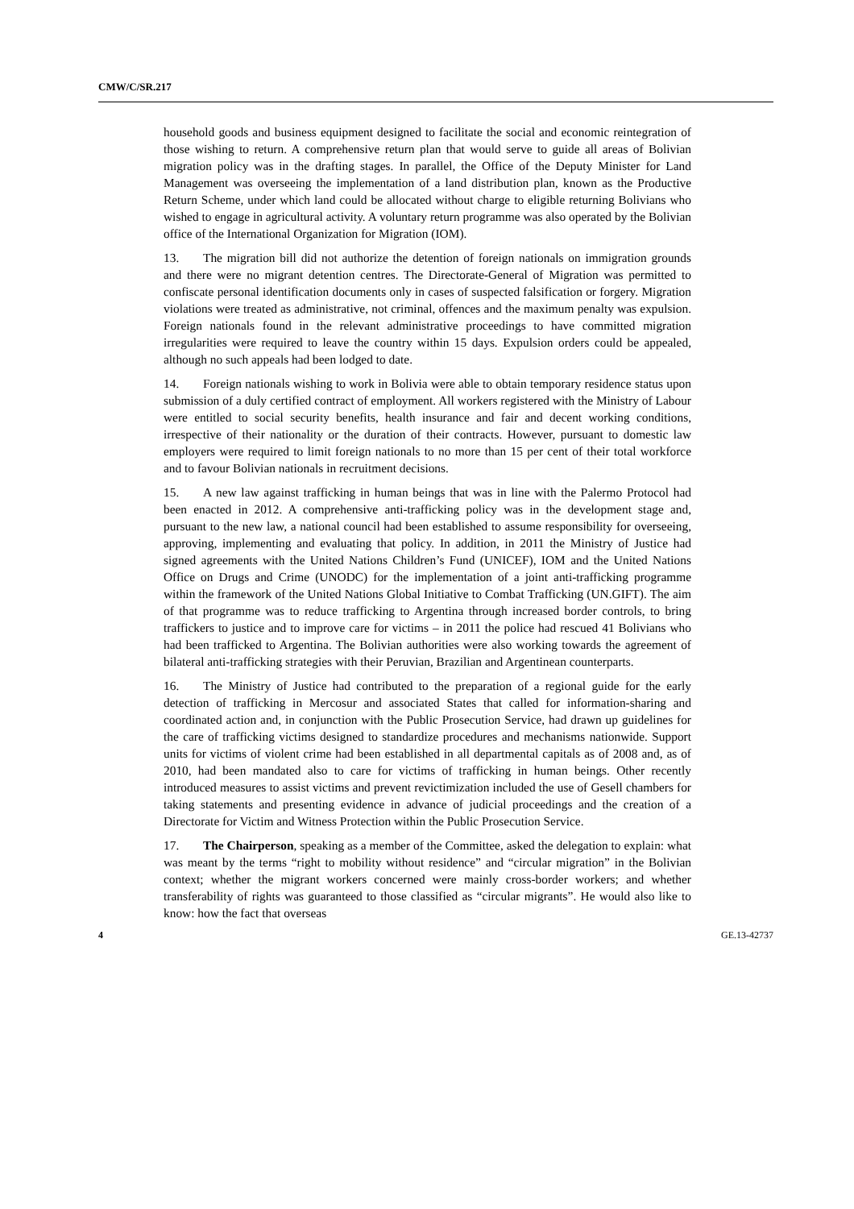CMW/C/SR.217
household goods and business equipment designed to facilitate the social and economic reintegration of those wishing to return. A comprehensive return plan that would serve to guide all areas of Bolivian migration policy was in the drafting stages. In parallel, the Office of the Deputy Minister for Land Management was overseeing the implementation of a land distribution plan, known as the Productive Return Scheme, under which land could be allocated without charge to eligible returning Bolivians who wished to engage in agricultural activity. A voluntary return programme was also operated by the Bolivian office of the International Organization for Migration (IOM).
13. The migration bill did not authorize the detention of foreign nationals on immigration grounds and there were no migrant detention centres. The Directorate-General of Migration was permitted to confiscate personal identification documents only in cases of suspected falsification or forgery. Migration violations were treated as administrative, not criminal, offences and the maximum penalty was expulsion. Foreign nationals found in the relevant administrative proceedings to have committed migration irregularities were required to leave the country within 15 days. Expulsion orders could be appealed, although no such appeals had been lodged to date.
14. Foreign nationals wishing to work in Bolivia were able to obtain temporary residence status upon submission of a duly certified contract of employment. All workers registered with the Ministry of Labour were entitled to social security benefits, health insurance and fair and decent working conditions, irrespective of their nationality or the duration of their contracts. However, pursuant to domestic law employers were required to limit foreign nationals to no more than 15 per cent of their total workforce and to favour Bolivian nationals in recruitment decisions.
15. A new law against trafficking in human beings that was in line with the Palermo Protocol had been enacted in 2012. A comprehensive anti-trafficking policy was in the development stage and, pursuant to the new law, a national council had been established to assume responsibility for overseeing, approving, implementing and evaluating that policy. In addition, in 2011 the Ministry of Justice had signed agreements with the United Nations Children’s Fund (UNICEF), IOM and the United Nations Office on Drugs and Crime (UNODC) for the implementation of a joint anti-trafficking programme within the framework of the United Nations Global Initiative to Combat Trafficking (UN.GIFT). The aim of that programme was to reduce trafficking to Argentina through increased border controls, to bring traffickers to justice and to improve care for victims – in 2011 the police had rescued 41 Bolivians who had been trafficked to Argentina. The Bolivian authorities were also working towards the agreement of bilateral anti-trafficking strategies with their Peruvian, Brazilian and Argentinean counterparts.
16. The Ministry of Justice had contributed to the preparation of a regional guide for the early detection of trafficking in Mercosur and associated States that called for information-sharing and coordinated action and, in conjunction with the Public Prosecution Service, had drawn up guidelines for the care of trafficking victims designed to standardize procedures and mechanisms nationwide. Support units for victims of violent crime had been established in all departmental capitals as of 2008 and, as of 2010, had been mandated also to care for victims of trafficking in human beings. Other recently introduced measures to assist victims and prevent revictimization included the use of Gesell chambers for taking statements and presenting evidence in advance of judicial proceedings and the creation of a Directorate for Victim and Witness Protection within the Public Prosecution Service.
17. The Chairperson, speaking as a member of the Committee, asked the delegation to explain: what was meant by the terms “right to mobility without residence” and “circular migration” in the Bolivian context; whether the migrant workers concerned were mainly cross-border workers; and whether transferability of rights was guaranteed to those classified as “circular migrants”. He would also like to know: how the fact that overseas
4 GE.13-42737